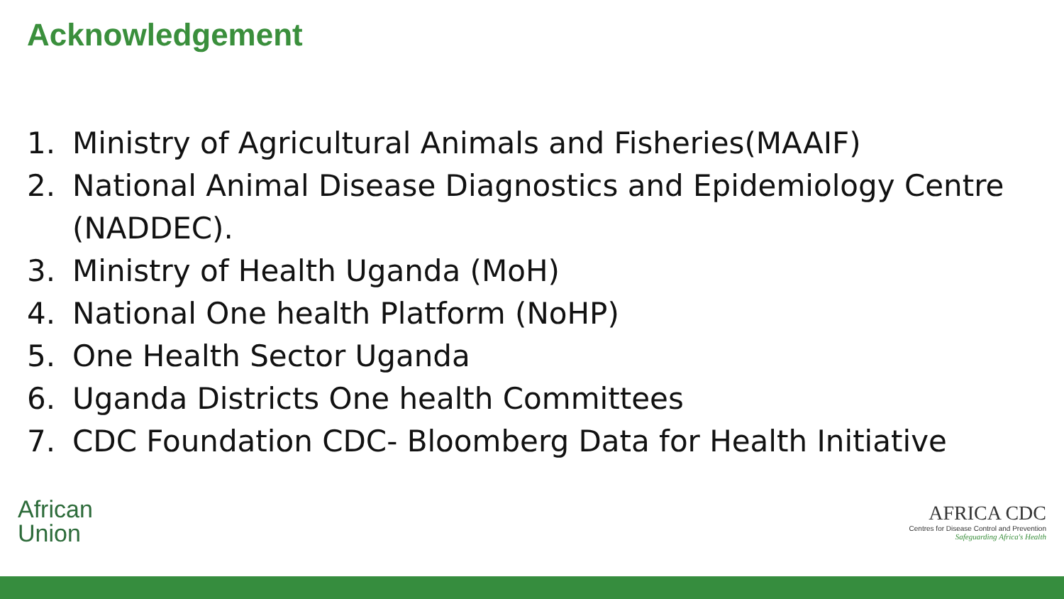Acknowledgement
1. Ministry of Agricultural Animals and Fisheries(MAAIF)
2. National Animal Disease Diagnostics and Epidemiology Centre (NADDEC).
3. Ministry of Health Uganda (MoH)
4. National One health Platform (NoHP)
5. One Health Sector Uganda
6. Uganda Districts One health Committees
7. CDC Foundation CDC- Bloomberg Data for Health Initiative
African
Union
AFRICA CDC
Centres for Disease Control and Prevention
Safeguarding Africa's Health